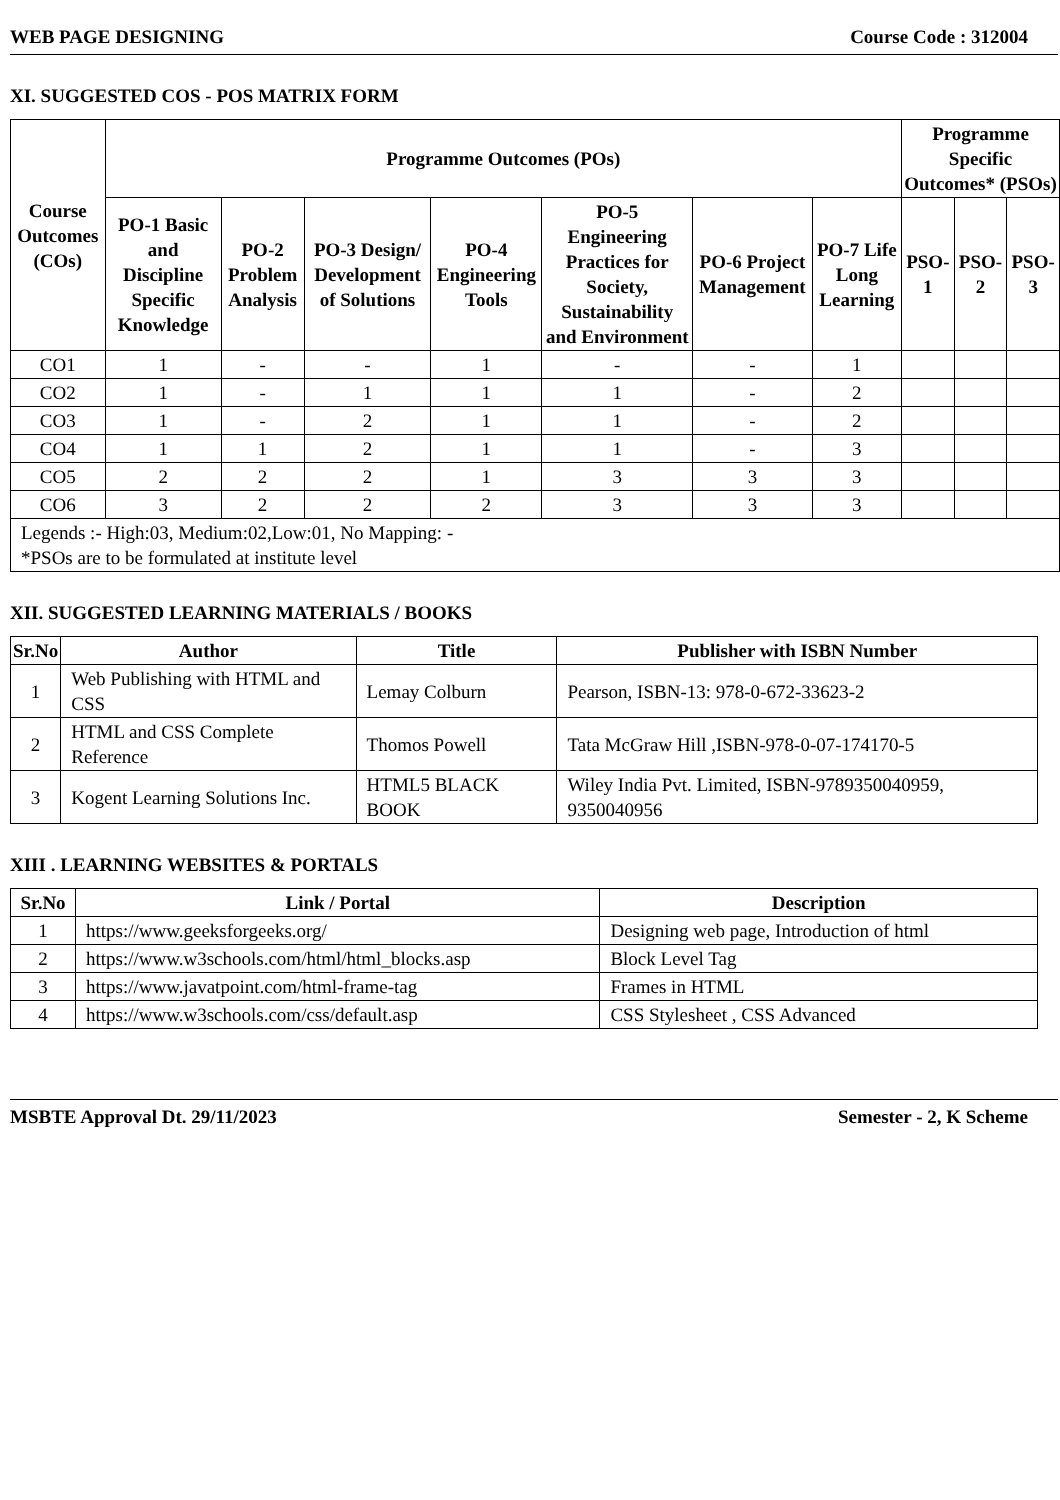WEB PAGE DESIGNING Course Code : 312004
XI. SUGGESTED COS - POS MATRIX FORM
| Course Outcomes (COs) | Programme Outcomes (POs) | | | | | | | Programme Specific Outcomes* (PSOs) | | |
| --- | --- | --- | --- | --- | --- | --- | --- | --- | --- | --- |
| | PO-1 Basic and Discipline Specific Knowledge | PO-2 Problem Analysis | PO-3 Design/ Development of Solutions | PO-4 Engineering Tools | PO-5 Engineering Practices for Society, Sustainability and Environment | PO-6 Project Management | PO-7 Life Long Learning | PSO-1 | PSO-2 | PSO-3 |
| CO1 | 1 | - | - | 1 | - | - | 1 | | | |
| CO2 | 1 | - | 1 | 1 | 1 | - | 2 | | | |
| CO3 | 1 | - | 2 | 1 | 1 | - | 2 | | | |
| CO4 | 1 | 1 | 2 | 1 | 1 | - | 3 | | | |
| CO5 | 2 | 2 | 2 | 1 | 3 | 3 | 3 | | | |
| CO6 | 3 | 2 | 2 | 2 | 3 | 3 | 3 | | | |
| Legends :- High:03, Medium:02,Low:01, No Mapping: - *PSOs are to be formulated at institute level | | | | | | | | | | |
XII. SUGGESTED LEARNING MATERIALS / BOOKS
| Sr.No | Author | Title | Publisher with ISBN Number |
| --- | --- | --- | --- |
| 1 | Web Publishing with HTML and CSS | Lemay Colburn | Pearson, ISBN-13: 978-0-672-33623-2 |
| 2 | HTML and CSS Complete Reference | Thomos Powell | Tata McGraw Hill ,ISBN-978-0-07-174170-5 |
| 3 | Kogent Learning Solutions Inc. | HTML5 BLACK BOOK | Wiley India Pvt. Limited, ISBN-9789350040959, 9350040956 |
XIII . LEARNING WEBSITES & PORTALS
| Sr.No | Link / Portal | Description |
| --- | --- | --- |
| 1 | https://www.geeksforgeeks.org/ | Designing web page, Introduction of html |
| 2 | https://www.w3schools.com/html/html_blocks.asp | Block Level Tag |
| 3 | https://www.javatpoint.com/html-frame-tag | Frames in HTML |
| 4 | https://www.w3schools.com/css/default.asp | CSS Stylesheet , CSS Advanced |
MSBTE Approval Dt. 29/11/2023 Semester - 2, K Scheme